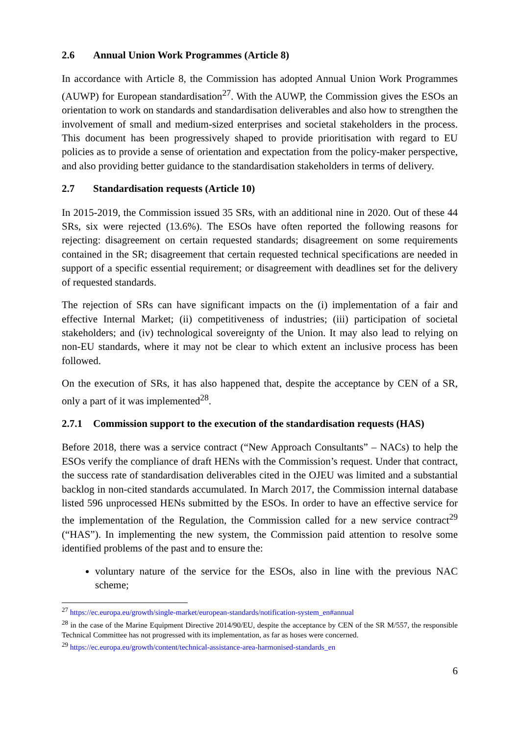2.6 Annual Union Work Programmes (Article 8)
In accordance with Article 8, the Commission has adopted Annual Union Work Programmes (AUWP) for European standardisation<sup>27</sup>. With the AUWP, the Commission gives the ESOs an orientation to work on standards and standardisation deliverables and also how to strengthen the involvement of small and medium-sized enterprises and societal stakeholders in the process. This document has been progressively shaped to provide prioritisation with regard to EU policies as to provide a sense of orientation and expectation from the policy-maker perspective, and also providing better guidance to the standardisation stakeholders in terms of delivery.
2.7 Standardisation requests (Article 10)
In 2015-2019, the Commission issued 35 SRs, with an additional nine in 2020. Out of these 44 SRs, six were rejected (13.6%). The ESOs have often reported the following reasons for rejecting: disagreement on certain requested standards; disagreement on some requirements contained in the SR; disagreement that certain requested technical specifications are needed in support of a specific essential requirement; or disagreement with deadlines set for the delivery of requested standards.
The rejection of SRs can have significant impacts on the (i) implementation of a fair and effective Internal Market; (ii) competitiveness of industries; (iii) participation of societal stakeholders; and (iv) technological sovereignty of the Union. It may also lead to relying on non-EU standards, where it may not be clear to which extent an inclusive process has been followed.
On the execution of SRs, it has also happened that, despite the acceptance by CEN of a SR, only a part of it was implemented<sup>28</sup>.
2.7.1 Commission support to the execution of the standardisation requests (HAS)
Before 2018, there was a service contract (“New Approach Consultants” – NACs) to help the ESOs verify the compliance of draft HENs with the Commission’s request. Under that contract, the success rate of standardisation deliverables cited in the OJEU was limited and a substantial backlog in non-cited standards accumulated. In March 2017, the Commission internal database listed 596 unprocessed HENs submitted by the ESOs. In order to have an effective service for the implementation of the Regulation, the Commission called for a new service contract<sup>29</sup> (“HAS”). In implementing the new system, the Commission paid attention to resolve some identified problems of the past and to ensure the:
voluntary nature of the service for the ESOs, also in line with the previous NAC scheme;
<sup>27</sup> https://ec.europa.eu/growth/single-market/european-standards/notification-system_en#annual
<sup>28</sup> in the case of the Marine Equipment Directive 2014/90/EU, despite the acceptance by CEN of the SR M/557, the responsible Technical Committee has not progressed with its implementation, as far as hoses were concerned.
<sup>29</sup> https://ec.europa.eu/growth/content/technical-assistance-area-harmonised-standards_en
6